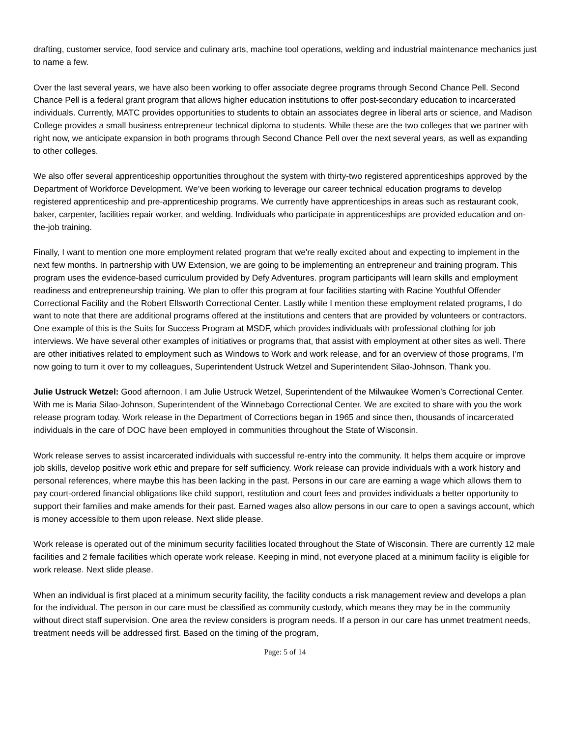drafting, customer service, food service and culinary arts, machine tool operations, welding and industrial maintenance mechanics just to name a few.
Over the last several years, we have also been working to offer associate degree programs through Second Chance Pell. Second Chance Pell is a federal grant program that allows higher education institutions to offer post-secondary education to incarcerated individuals. Currently, MATC provides opportunities to students to obtain an associates degree in liberal arts or science, and Madison College provides a small business entrepreneur technical diploma to students. While these are the two colleges that we partner with right now, we anticipate expansion in both programs through Second Chance Pell over the next several years, as well as expanding to other colleges.
We also offer several apprenticeship opportunities throughout the system with thirty-two registered apprenticeships approved by the Department of Workforce Development. We’ve been working to leverage our career technical education programs to develop registered apprenticeship and pre-apprenticeship programs. We currently have apprenticeships in areas such as restaurant cook, baker, carpenter, facilities repair worker, and welding. Individuals who participate in apprenticeships are provided education and on-the-job training.
Finally, I want to mention one more employment related program that we're really excited about and expecting to implement in the next few months. In partnership with UW Extension, we are going to be implementing an entrepreneur and training program. This program uses the evidence-based curriculum provided by Defy Adventures. program participants will learn skills and employment readiness and entrepreneurship training. We plan to offer this program at four facilities starting with Racine Youthful Offender Correctional Facility and the Robert Ellsworth Correctional Center. Lastly while I mention these employment related programs, I do want to note that there are additional programs offered at the institutions and centers that are provided by volunteers or contractors. One example of this is the Suits for Success Program at MSDF, which provides individuals with professional clothing for job interviews. We have several other examples of initiatives or programs that, that assist with employment at other sites as well. There are other initiatives related to employment such as Windows to Work and work release, and for an overview of those programs, I'm now going to turn it over to my colleagues, Superintendent Ustruck Wetzel and Superintendent Silao-Johnson. Thank you.
Julie Ustruck Wetzel: Good afternoon. I am Julie Ustruck Wetzel, Superintendent of the Milwaukee Women’s Correctional Center. With me is Maria Silao-Johnson, Superintendent of the Winnebago Correctional Center. We are excited to share with you the work release program today. Work release in the Department of Corrections began in 1965 and since then, thousands of incarcerated individuals in the care of DOC have been employed in communities throughout the State of Wisconsin.
Work release serves to assist incarcerated individuals with successful re-entry into the community. It helps them acquire or improve job skills, develop positive work ethic and prepare for self sufficiency. Work release can provide individuals with a work history and personal references, where maybe this has been lacking in the past. Persons in our care are earning a wage which allows them to pay court-ordered financial obligations like child support, restitution and court fees and provides individuals a better opportunity to support their families and make amends for their past. Earned wages also allow persons in our care to open a savings account, which is money accessible to them upon release. Next slide please.
Work release is operated out of the minimum security facilities located throughout the State of Wisconsin. There are currently 12 male facilities and 2 female facilities which operate work release. Keeping in mind, not everyone placed at a minimum facility is eligible for work release. Next slide please.
When an individual is first placed at a minimum security facility, the facility conducts a risk management review and develops a plan for the individual. The person in our care must be classified as community custody, which means they may be in the community without direct staff supervision. One area the review considers is program needs. If a person in our care has unmet treatment needs, treatment needs will be addressed first. Based on the timing of the program,
Page: 5 of 14